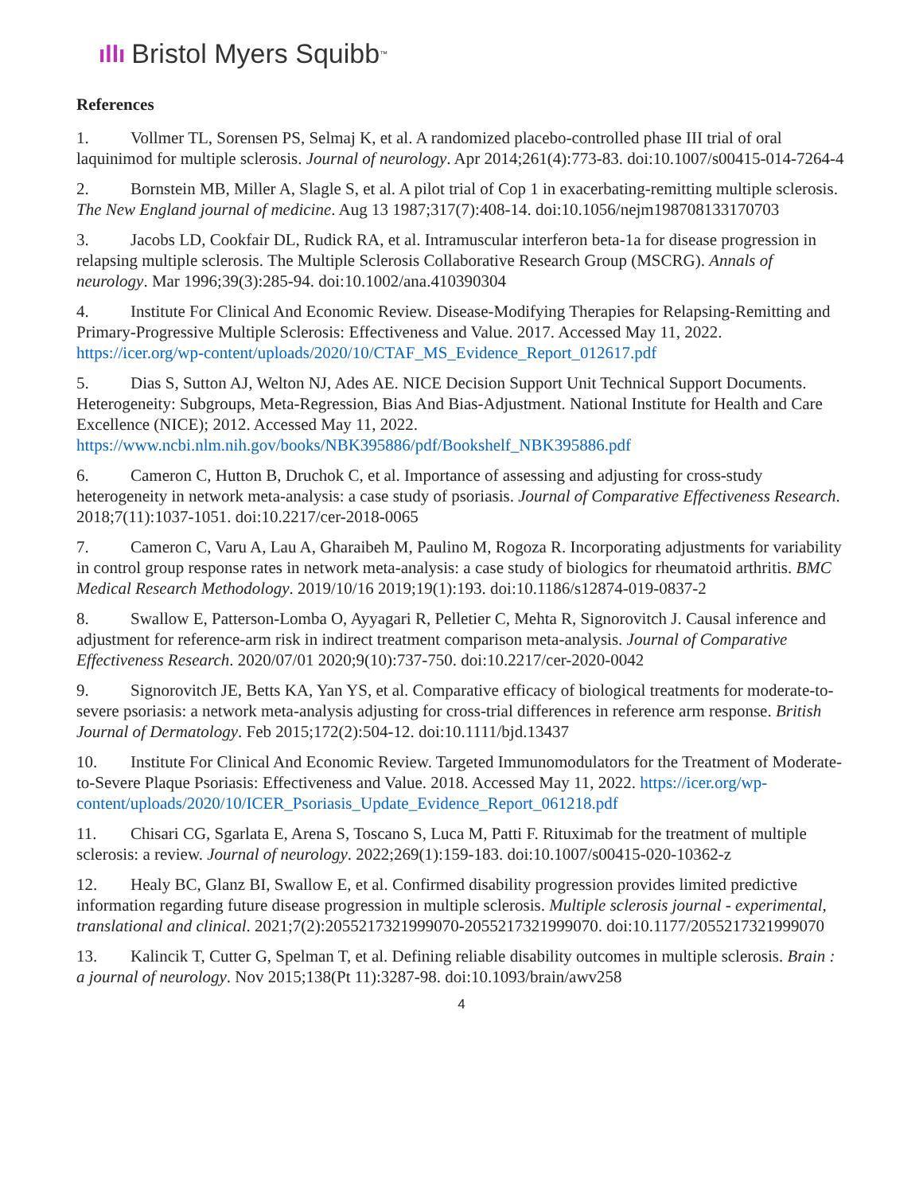ıllı Bristol Myers Squibb<sup>™</sup>
References
1. Vollmer TL, Sorensen PS, Selmaj K, et al. A randomized placebo-controlled phase III trial of oral laquinimod for multiple sclerosis. Journal of neurology. Apr 2014;261(4):773-83. doi:10.1007/s00415-014-7264-4
2. Bornstein MB, Miller A, Slagle S, et al. A pilot trial of Cop 1 in exacerbating-remitting multiple sclerosis. The New England journal of medicine. Aug 13 1987;317(7):408-14. doi:10.1056/nejm198708133170703
3. Jacobs LD, Cookfair DL, Rudick RA, et al. Intramuscular interferon beta-1a for disease progression in relapsing multiple sclerosis. The Multiple Sclerosis Collaborative Research Group (MSCRG). Annals of neurology. Mar 1996;39(3):285-94. doi:10.1002/ana.410390304
4. Institute For Clinical And Economic Review. Disease-Modifying Therapies for Relapsing-Remitting and Primary-Progressive Multiple Sclerosis: Effectiveness and Value. 2017. Accessed May 11, 2022. https://icer.org/wp-content/uploads/2020/10/CTAF_MS_Evidence_Report_012617.pdf
5. Dias S, Sutton AJ, Welton NJ, Ades AE. NICE Decision Support Unit Technical Support Documents. Heterogeneity: Subgroups, Meta-Regression, Bias And Bias-Adjustment. National Institute for Health and Care Excellence (NICE); 2012. Accessed May 11, 2022. https://www.ncbi.nlm.nih.gov/books/NBK395886/pdf/Bookshelf_NBK395886.pdf
6. Cameron C, Hutton B, Druchok C, et al. Importance of assessing and adjusting for cross-study heterogeneity in network meta-analysis: a case study of psoriasis. Journal of Comparative Effectiveness Research. 2018;7(11):1037-1051. doi:10.2217/cer-2018-0065
7. Cameron C, Varu A, Lau A, Gharaibeh M, Paulino M, Rogoza R. Incorporating adjustments for variability in control group response rates in network meta-analysis: a case study of biologics for rheumatoid arthritis. BMC Medical Research Methodology. 2019/10/16 2019;19(1):193. doi:10.1186/s12874-019-0837-2
8. Swallow E, Patterson-Lomba O, Ayyagari R, Pelletier C, Mehta R, Signorovitch J. Causal inference and adjustment for reference-arm risk in indirect treatment comparison meta-analysis. Journal of Comparative Effectiveness Research. 2020/07/01 2020;9(10):737-750. doi:10.2217/cer-2020-0042
9. Signorovitch JE, Betts KA, Yan YS, et al. Comparative efficacy of biological treatments for moderate-to-severe psoriasis: a network meta-analysis adjusting for cross-trial differences in reference arm response. British Journal of Dermatology. Feb 2015;172(2):504-12. doi:10.1111/bjd.13437
10. Institute For Clinical And Economic Review. Targeted Immunomodulators for the Treatment of Moderate-to-Severe Plaque Psoriasis: Effectiveness and Value. 2018. Accessed May 11, 2022. https://icer.org/wp-content/uploads/2020/10/ICER_Psoriasis_Update_Evidence_Report_061218.pdf
11. Chisari CG, Sgarlata E, Arena S, Toscano S, Luca M, Patti F. Rituximab for the treatment of multiple sclerosis: a review. Journal of neurology. 2022;269(1):159-183. doi:10.1007/s00415-020-10362-z
12. Healy BC, Glanz BI, Swallow E, et al. Confirmed disability progression provides limited predictive information regarding future disease progression in multiple sclerosis. Multiple sclerosis journal - experimental, translational and clinical. 2021;7(2):2055217321999070-2055217321999070. doi:10.1177/2055217321999070
13. Kalincik T, Cutter G, Spelman T, et al. Defining reliable disability outcomes in multiple sclerosis. Brain : a journal of neurology. Nov 2015;138(Pt 11):3287-98. doi:10.1093/brain/awv258
4